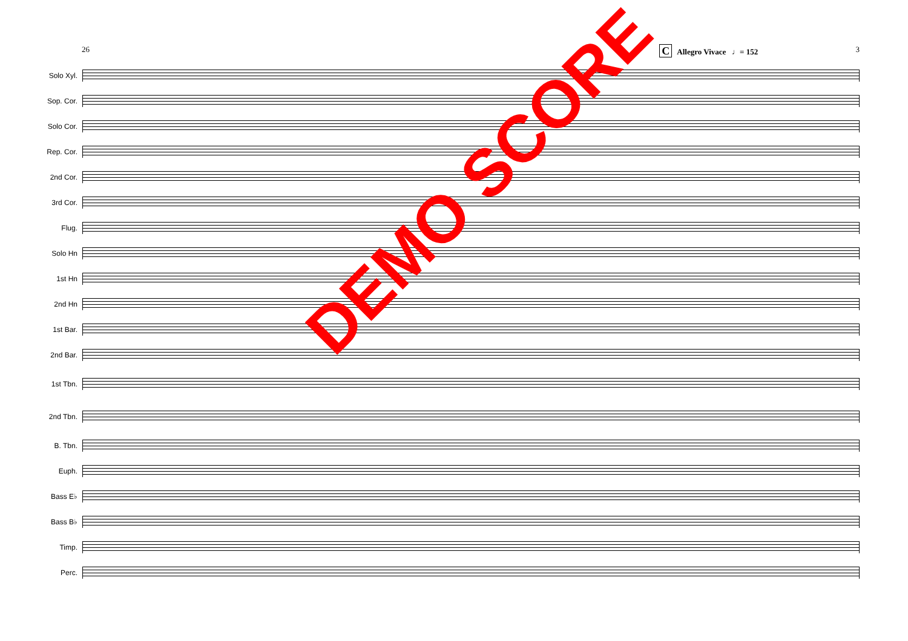26 C Allegro Vivace ♩= 152 3
Solo Xyl.
Sop. Cor.
Solo Cor.
Rep. Cor.
2nd Cor.
3rd Cor.
Flug.
Solo Hn
1st Hn
2nd Hn
1st Bar.
2nd Bar.
1st Tbn.
2nd Tbn.
B. Tbn.
Euph.
Bass E♭
Bass B♭
Timp.
Perc.
DEMO SCORE